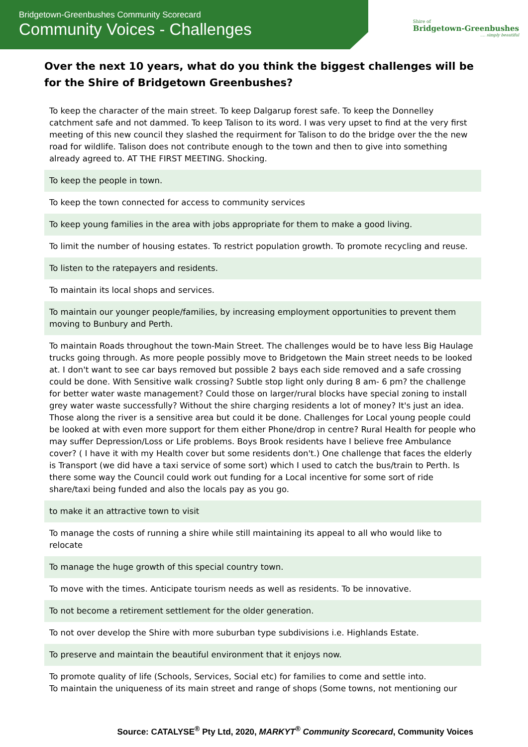Bridgetown-Greenbushes Community Scorecard
Community Voices - Challenges
Shire of
Bridgetown-Greenbushes
.... simply beautiful
Over the next 10 years, what do you think the biggest challenges will be for the Shire of Bridgetown Greenbushes?
| To keep the character of the main street. To keep Dalgarup forest safe. To keep the Donnelley catchment safe and not dammed. To keep Talison to its word. I was very upset to find at the very first meeting of this new council they slashed the requirment for Talison to do the bridge over the the new road for wildlife. Talison does not contribute enough to the town and then to give into something already agreed to. AT THE FIRST MEETING. Shocking. |
| To keep the people in town. |
| To keep the town connected for access to community services |
| To keep young families in the area with jobs appropriate for them to make a good living. |
| To limit the number of housing estates. To restrict population growth. To promote recycling and reuse. |
| To listen to the ratepayers and residents. |
| To maintain its local shops and services. |
| To maintain our younger people/families, by increasing employment opportunities to prevent them moving to Bunbury and Perth. |
| To maintain Roads throughout the town-Main Street. The challenges would be to have less Big Haulage trucks going through. As more people possibly move to Bridgetown the Main street needs to be looked at. I don't want to see car bays removed but possible 2 bays each side removed and a safe crossing could be done. With Sensitive walk crossing? Subtle stop light only during 8 am- 6 pm? the challenge for better water waste management? Could those on larger/rural blocks have special zoning to install grey water waste successfully? Without the shire charging residents a lot of money? It's just an idea. Those along the river is a sensitive area but could it be done. Challenges for Local young people could be looked at with even more support for them either Phone/drop in centre? Rural Health for people who may suffer Depression/Loss or Life problems. Boys Brook residents have I believe free Ambulance cover? ( I have it with my Health cover but some residents don't.) One challenge that faces the elderly is Transport (we did have a taxi service of some sort) which I used to catch the bus/train to Perth. Is there some way the Council could work out funding for a Local incentive for some sort of ride share/taxi being funded and also the locals pay as you go. |
| to make it an attractive town to visit |
| To manage the costs of running a shire while still maintaining its appeal to all who would like to relocate |
| To manage the huge growth of this special country town. |
| To move with the times. Anticipate tourism needs as well as residents. To be innovative. |
| To not become a retirement settlement for the older generation. |
| To not over develop the Shire with more suburban type subdivisions i.e. Highlands Estate. |
| To preserve and maintain the beautiful environment that it enjoys now. |
| To promote quality of life (Schools, Services, Social etc) for families to come and settle into. To maintain the uniqueness of its main street and range of shops (Some towns, not mentioning our |
Source: CATALYSE<sup>®</sup> Pty Ltd, 2020, MARKYT<sup>®</sup> Community Scorecard, Community Voices